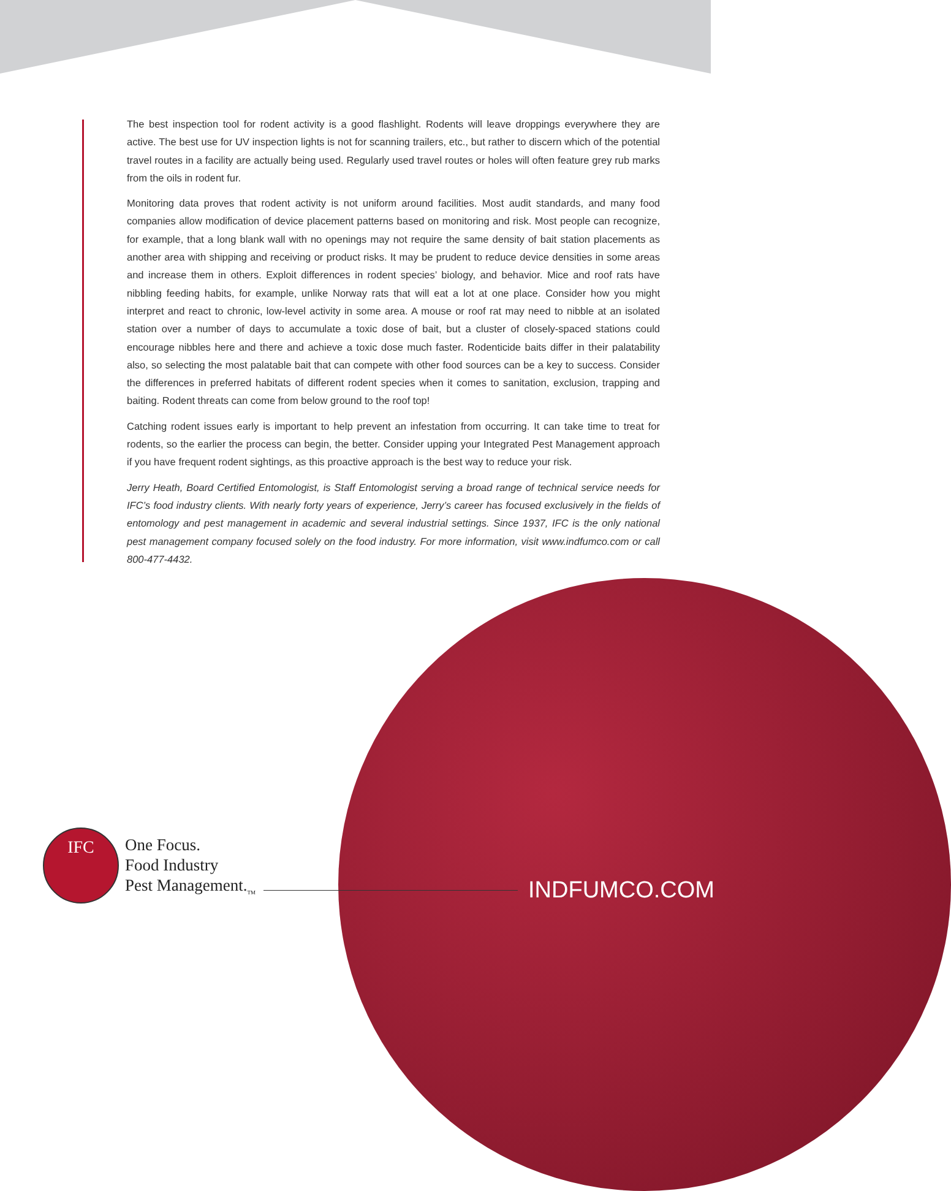The best inspection tool for rodent activity is a good flashlight. Rodents will leave droppings everywhere they are active. The best use for UV inspection lights is not for scanning trailers, etc., but rather to discern which of the potential travel routes in a facility are actually being used. Regularly used travel routes or holes will often feature grey rub marks from the oils in rodent fur.
Monitoring data proves that rodent activity is not uniform around facilities. Most audit standards, and many food companies allow modification of device placement patterns based on monitoring and risk. Most people can recognize, for example, that a long blank wall with no openings may not require the same density of bait station placements as another area with shipping and receiving or product risks. It may be prudent to reduce device densities in some areas and increase them in others. Exploit differences in rodent species’ biology, and behavior. Mice and roof rats have nibbling feeding habits, for example, unlike Norway rats that will eat a lot at one place. Consider how you might interpret and react to chronic, low-level activity in some area. A mouse or roof rat may need to nibble at an isolated station over a number of days to accumulate a toxic dose of bait, but a cluster of closely-spaced stations could encourage nibbles here and there and achieve a toxic dose much faster. Rodenticide baits differ in their palatability also, so selecting the most palatable bait that can compete with other food sources can be a key to success. Consider the differences in preferred habitats of different rodent species when it comes to sanitation, exclusion, trapping and baiting. Rodent threats can come from below ground to the roof top!
Catching rodent issues early is important to help prevent an infestation from occurring. It can take time to treat for rodents, so the earlier the process can begin, the better. Consider upping your Integrated Pest Management approach if you have frequent rodent sightings, as this proactive approach is the best way to reduce your risk.
Jerry Heath, Board Certified Entomologist, is Staff Entomologist serving a broad range of technical service needs for IFC’s food industry clients. With nearly forty years of experience, Jerry’s career has focused exclusively in the fields of entomology and pest management in academic and several industrial settings. Since 1937, IFC is the only national pest management company focused solely on the food industry. For more information, visit www.indfumco.com or call 800-477-4432.
IFC
One Focus.
Food Industry
Pest Management.<sub>TM</sub>
INDFUMCO.COM